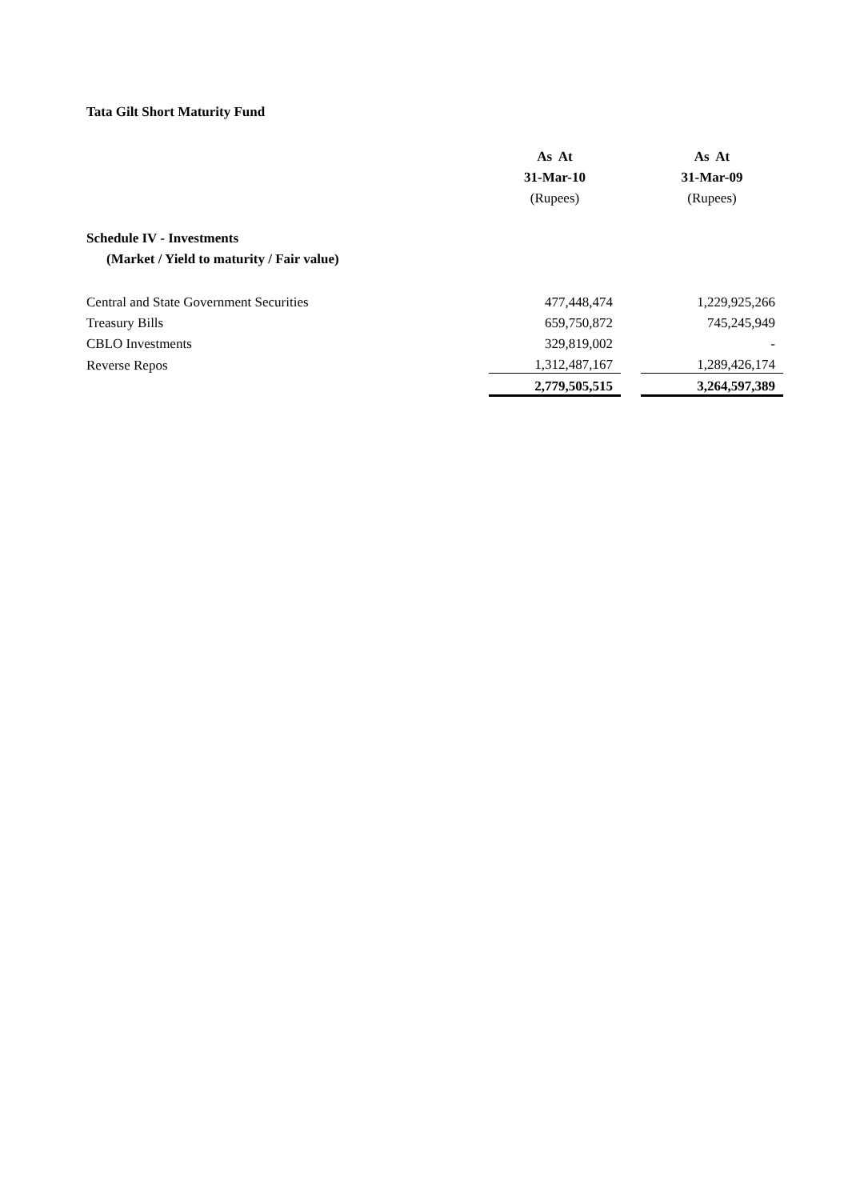Tata Gilt Short Maturity Fund
| | As At | | As At |
| --- | --- | --- | --- |
| | 31-Mar-10 | | 31-Mar-09 |
| | (Rupees) | | (Rupees) |
| Schedule IV - Investments | | | |
| (Market / Yield to maturity / Fair value) | | | |
| Central and State Government Securities | 477,448,474 | | 1,229,925,266 |
| Treasury Bills | 659,750,872 | | 745,245,949 |
| CBLO Investments | 329,819,002 | | - |
| Reverse Repos | 1,312,487,167 | | 1,289,426,174 |
| | 2,779,505,515 | | 3,264,597,389 |